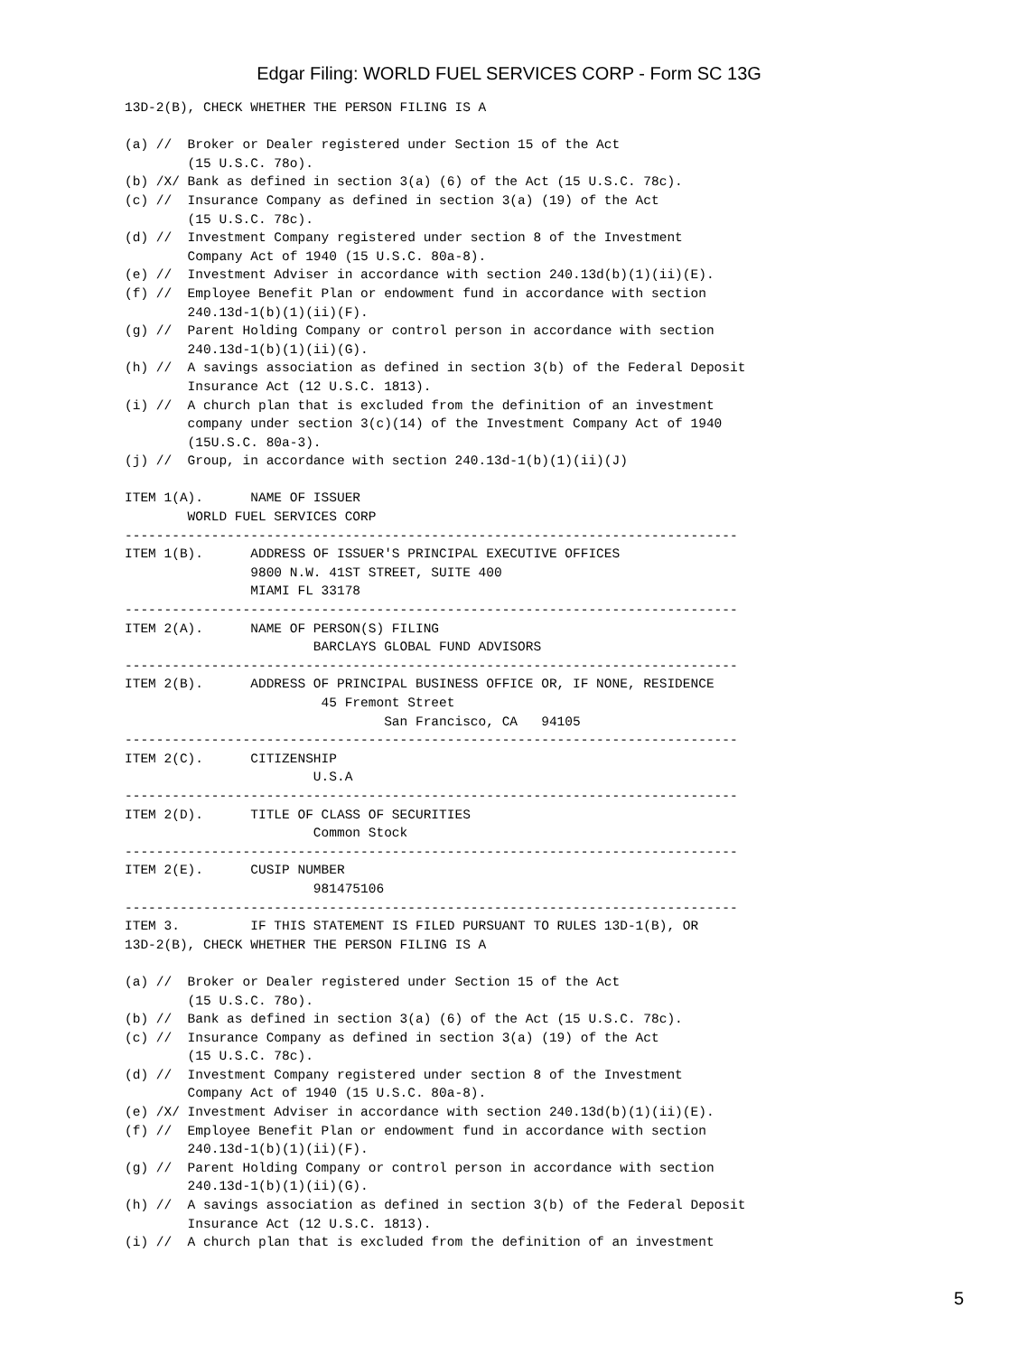Edgar Filing: WORLD FUEL SERVICES CORP - Form SC 13G
13D-2(B), CHECK WHETHER THE PERSON FILING IS A

(a) //  Broker or Dealer registered under Section 15 of the Act
        (15 U.S.C. 78o).
(b) /X/ Bank as defined in section 3(a) (6) of the Act (15 U.S.C. 78c).
(c) //  Insurance Company as defined in section 3(a) (19) of the Act
        (15 U.S.C. 78c).
(d) //  Investment Company registered under section 8 of the Investment
        Company Act of 1940 (15 U.S.C. 80a-8).
(e) //  Investment Adviser in accordance with section 240.13d(b)(1)(ii)(E).
(f) //  Employee Benefit Plan or endowment fund in accordance with section
        240.13d-1(b)(1)(ii)(F).
(g) //  Parent Holding Company or control person in accordance with section
        240.13d-1(b)(1)(ii)(G).
(h) //  A savings association as defined in section 3(b) of the Federal Deposit
        Insurance Act (12 U.S.C. 1813).
(i) //  A church plan that is excluded from the definition of an investment
        company under section 3(c)(14) of the Investment Company Act of 1940
        (15U.S.C. 80a-3).
(j) //  Group, in accordance with section 240.13d-1(b)(1)(ii)(J)

ITEM 1(A).      NAME OF ISSUER
        WORLD FUEL SERVICES CORP
------------------------------------------------------------------------------
ITEM 1(B).      ADDRESS OF ISSUER'S PRINCIPAL EXECUTIVE OFFICES
                9800 N.W. 41ST STREET, SUITE 400
                MIAMI FL 33178
------------------------------------------------------------------------------
ITEM 2(A).      NAME OF PERSON(S) FILING
                        BARCLAYS GLOBAL FUND ADVISORS
------------------------------------------------------------------------------
ITEM 2(B).      ADDRESS OF PRINCIPAL BUSINESS OFFICE OR, IF NONE, RESIDENCE
                         45 Fremont Street
                                 San Francisco, CA   94105
------------------------------------------------------------------------------
ITEM 2(C).      CITIZENSHIP
                        U.S.A
------------------------------------------------------------------------------
ITEM 2(D).      TITLE OF CLASS OF SECURITIES
                        Common Stock
------------------------------------------------------------------------------
ITEM 2(E).      CUSIP NUMBER
                        981475106
------------------------------------------------------------------------------
ITEM 3.         IF THIS STATEMENT IS FILED PURSUANT TO RULES 13D-1(B), OR
13D-2(B), CHECK WHETHER THE PERSON FILING IS A

(a) //  Broker or Dealer registered under Section 15 of the Act
        (15 U.S.C. 78o).
(b) //  Bank as defined in section 3(a) (6) of the Act (15 U.S.C. 78c).
(c) //  Insurance Company as defined in section 3(a) (19) of the Act
        (15 U.S.C. 78c).
(d) //  Investment Company registered under section 8 of the Investment
        Company Act of 1940 (15 U.S.C. 80a-8).
(e) /X/ Investment Adviser in accordance with section 240.13d(b)(1)(ii)(E).
(f) //  Employee Benefit Plan or endowment fund in accordance with section
        240.13d-1(b)(1)(ii)(F).
(g) //  Parent Holding Company or control person in accordance with section
        240.13d-1(b)(1)(ii)(G).
(h) //  A savings association as defined in section 3(b) of the Federal Deposit
        Insurance Act (12 U.S.C. 1813).
(i) //  A church plan that is excluded from the definition of an investment
5